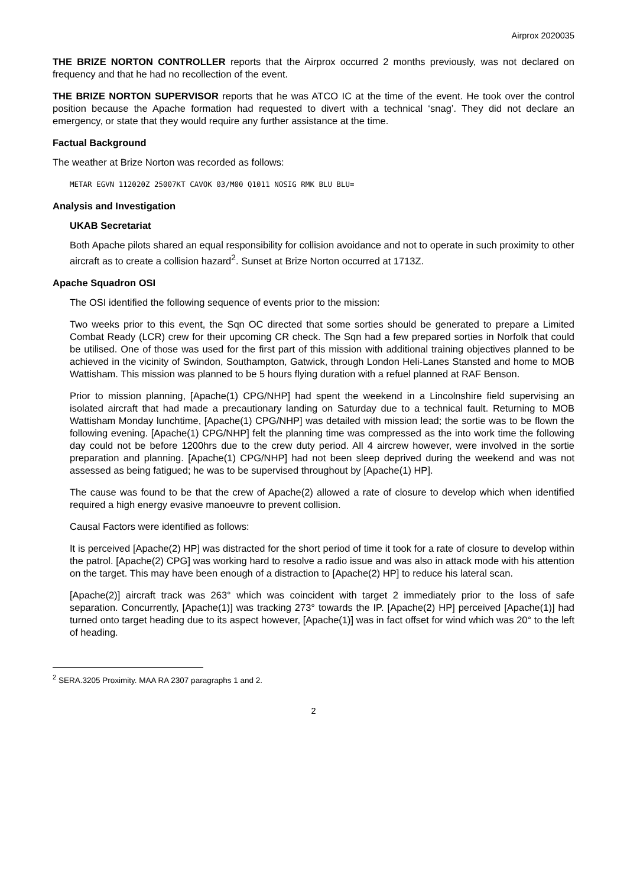Airprox 2020035
THE BRIZE NORTON CONTROLLER reports that the Airprox occurred 2 months previously, was not declared on frequency and that he had no recollection of the event.
THE BRIZE NORTON SUPERVISOR reports that he was ATCO IC at the time of the event. He took over the control position because the Apache formation had requested to divert with a technical ‘snag’. They did not declare an emergency, or state that they would require any further assistance at the time.
Factual Background
The weather at Brize Norton was recorded as follows:
METAR EGVN 112020Z 25007KT CAVOK 03/M00 Q1011 NOSIG RMK BLU BLU=
Analysis and Investigation
UKAB Secretariat
Both Apache pilots shared an equal responsibility for collision avoidance and not to operate in such proximity to other aircraft as to create a collision hazard<sup>2</sup>. Sunset at Brize Norton occurred at 1713Z.
Apache Squadron OSI
The OSI identified the following sequence of events prior to the mission:
Two weeks prior to this event, the Sqn OC directed that some sorties should be generated to prepare a Limited Combat Ready (LCR) crew for their upcoming CR check. The Sqn had a few prepared sorties in Norfolk that could be utilised. One of those was used for the first part of this mission with additional training objectives planned to be achieved in the vicinity of Swindon, Southampton, Gatwick, through London Heli-Lanes Stansted and home to MOB Wattisham. This mission was planned to be 5 hours flying duration with a refuel planned at RAF Benson.
Prior to mission planning, [Apache(1) CPG/NHP] had spent the weekend in a Lincolnshire field supervising an isolated aircraft that had made a precautionary landing on Saturday due to a technical fault. Returning to MOB Wattisham Monday lunchtime, [Apache(1) CPG/NHP] was detailed with mission lead; the sortie was to be flown the following evening. [Apache(1) CPG/NHP] felt the planning time was compressed as the into work time the following day could not be before 1200hrs due to the crew duty period. All 4 aircrew however, were involved in the sortie preparation and planning. [Apache(1) CPG/NHP] had not been sleep deprived during the weekend and was not assessed as being fatigued; he was to be supervised throughout by [Apache(1) HP].
The cause was found to be that the crew of Apache(2) allowed a rate of closure to develop which when identified required a high energy evasive manoeuvre to prevent collision.
Causal Factors were identified as follows:
It is perceived [Apache(2) HP] was distracted for the short period of time it took for a rate of closure to develop within the patrol. [Apache(2) CPG] was working hard to resolve a radio issue and was also in attack mode with his attention on the target. This may have been enough of a distraction to [Apache(2) HP] to reduce his lateral scan.
[Apache(2)] aircraft track was 263° which was coincident with target 2 immediately prior to the loss of safe separation. Concurrently, [Apache(1)] was tracking 273° towards the IP. [Apache(2) HP] perceived [Apache(1)] had turned onto target heading due to its aspect however, [Apache(1)] was in fact offset for wind which was 20° to the left of heading.
<sup>2</sup> SERA.3205 Proximity. MAA RA 2307 paragraphs 1 and 2.
2